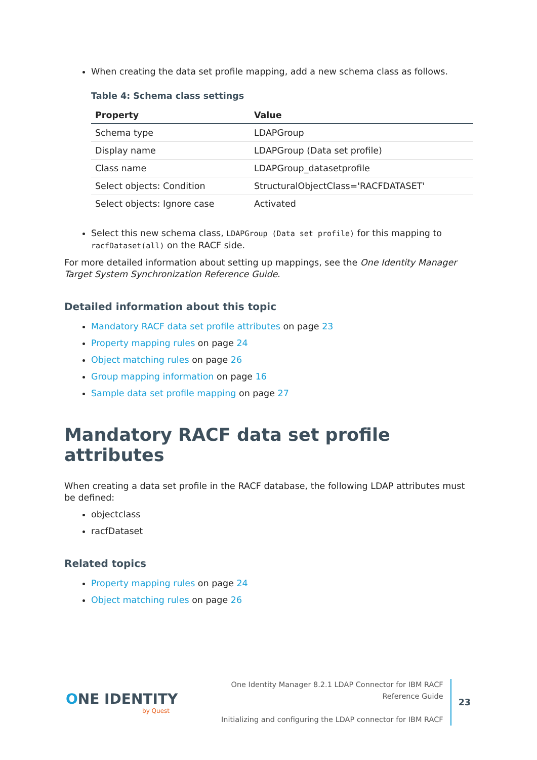When creating the data set profile mapping, add a new schema class as follows.
Table 4: Schema class settings
| Property | Value |
| --- | --- |
| Schema type | LDAPGroup |
| Display name | LDAPGroup (Data set profile) |
| Class name | LDAPGroup_datasetprofile |
| Select objects: Condition | StructuralObjectClass='RACFDATASET' |
| Select objects: Ignore case | Activated |
Select this new schema class, LDAPGroup (Data set profile) for this mapping to racfDataset(all) on the RACF side.
For more detailed information about setting up mappings, see the One Identity Manager Target System Synchronization Reference Guide.
Detailed information about this topic
Mandatory RACF data set profile attributes on page 23
Property mapping rules on page 24
Object matching rules on page 26
Group mapping information on page 16
Sample data set profile mapping on page 27
Mandatory RACF data set profile attributes
When creating a data set profile in the RACF database, the following LDAP attributes must be defined:
objectclass
racfDataset
Related topics
Property mapping rules on page 24
Object matching rules on page 26
ONE IDENTITY
by Quest
One Identity Manager 8.2.1 LDAP Connector for IBM RACF Reference Guide
Initializing and configuring the LDAP connector for IBM RACF
23